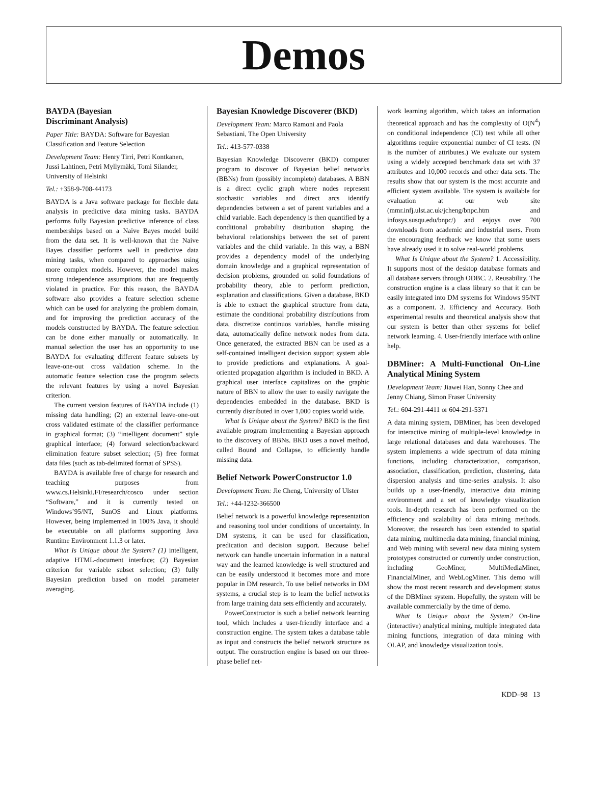Demos
BAYDA (Bayesian
Discriminant Analysis)
Paper Title: BAYDA: Software for Bayesian Classification and Feature Selection
Development Team: Henry Tirri, Petri Kontkanen, Jussi Lahtinen, Petri Myllymäki, Tomi Silander, University of Helsinki
Tel.: +358-9-708-44173
BAYDA is a Java software package for flexible data analysis in predictive data mining tasks. BAYDA performs fully Bayesian predictive inference of class memberships based on a Naive Bayes model build from the data set. It is well-known that the Naive Bayes classifier performs well in predictive data mining tasks, when compared to approaches using more complex models. However, the model makes strong independence assumptions that are frequently violated in practice. For this reason, the BAYDA software also provides a feature selection scheme which can be used for analyzing the problem domain, and for improving the prediction accuracy of the models constructed by BAYDA. The feature selection can be done either manually or automatically. In manual selection the user has an opportunity to use BAYDA for evaluating different feature subsets by leave-one-out cross validation scheme. In the automatic feature selection case the program selects the relevant features by using a novel Bayesian criterion.
The current version features of BAYDA include (1) missing data handling; (2) an external leave-one-out cross validated estimate of the classifier performance in graphical format; (3) “intelligent document” style graphical interface; (4) forward selection/backward elimination feature subset selection; (5) free format data files (such as tab-delimited format of SPSS).
BAYDA is available free of charge for research and teaching purposes from www.cs.Helsinki.FI/research/cosco under section “Software,” and it is currently tested on Windows’95/NT, SunOS and Linux platforms. However, being implemented in 100% Java, it should be executable on all platforms supporting Java Runtime Environment 1.1.3 or later.
What Is Unique about the System? (1) intelligent, adaptive HTML-document interface; (2) Bayesian criterion for variable subset selection; (3) fully Bayesian prediction based on model parameter averaging.
Bayesian Knowledge Discoverer (BKD)
Development Team: Marco Ramoni and Paola Sebastiani, The Open University
Tel.: 413-577-0338
Bayesian Knowledge Discoverer (BKD) computer program to discover of Bayesian belief networks (BBNs) from (possibly incomplete) databases. A BBN is a direct cyclic graph where nodes represent stochastic variables and direct arcs identify dependencies between a set of parent variables and a child variable. Each dependency is then quantified by a conditional probability distribution shaping the behavioral relationships between the set of parent variables and the child variable. In this way, a BBN provides a dependency model of the underlying domain knowledge and a graphical representation of decision problems, grounded on solid foundations of probability theory, able to perform prediction, explanation and classifications. Given a database, BKD is able to extract the graphical structure from data, estimate the conditional probability distributions from data, discretize continuos variables, handle missing data, automatically define network nodes from data. Once generated, the extracted BBN can be used as a self-contained intelligent decision support system able to provide predictions and explanations. A goal-oriented propagation algorithm is included in BKD. A graphical user interface capitalizes on the graphic nature of BBN to allow the user to easily navigate the dependencies embedded in the database. BKD is currently distributed in over 1,000 copies world wide.
What Is Unique about the System? BKD is the first available program implementing a Bayesian approach to the discovery of BBNs. BKD uses a novel method, called Bound and Collapse, to efficiently handle missing data.
Belief Network PowerConstructor 1.0
Development Team: Jie Cheng, University of Ulster
Tel.: +44-1232-366500
Belief network is a powerful knowledge representation and reasoning tool under conditions of uncertainty. In DM systems, it can be used for classification, predication and decision support. Because belief network can handle uncertain information in a natural way and the learned knowledge is well structured and can be easily understood it becomes more and more popular in DM research. To use belief networks in DM systems, a crucial step is to learn the belief networks from large training data sets efficiently and accurately.
PowerConstructor is such a belief network learning tool, which includes a user-friendly interface and a construction engine. The system takes a database table as input and constructs the belief network structure as output. The construction engine is based on our three-phase belief net-
work learning algorithm, which takes an information theoretical approach and has the complexity of O(N<sup>4</sup>) on conditional independence (CI) test while all other algorithms require exponential number of CI tests. (N is the number of attributes.) We evaluate our system using a widely accepted benchmark data set with 37 attributes and 10,000 records and other data sets. The results show that our system is the most accurate and efficient system available. The system is available for evaluation at our web site (mmr.infj.ulst.ac.uk/jcheng/bnpc.htm and infosys.susqu.edu/bnpc/) and enjoys over 700 downloads from academic and industrial users. From the encouraging feedback we know that some users have already used it to solve real-world problems.
What Is Unique about the System? 1. Accessibility. It supports most of the desktop database formats and all database servers through ODBC. 2. Reusability. The construction engine is a class library so that it can be easily integrated into DM systems for Windows 95/NT as a component. 3. Efficiency and Accuracy. Both experimental results and theoretical analysis show that our system is better than other systems for belief network learning. 4. User-friendly interface with online help.
DBMiner: A Multi-Functional On-Line Analytical Mining System
Development Team: Jiawei Han, Sonny Chee and Jenny Chiang, Simon Fraser University
Tel.: 604-291-4411 or 604-291-5371
A data mining system, DBMiner, has been developed for interactive mining of multiple-level knowledge in large relational databases and data warehouses. The system implements a wide spectrum of data mining functions, including characterization, comparison, association, classification, prediction, clustering, data dispersion analysis and time-series analysis. It also builds up a user-friendly, interactive data mining environment and a set of knowledge visualization tools. In-depth research has been performed on the efficiency and scalability of data mining methods. Moreover, the research has been extended to spatial data mining, multimedia data mining, financial mining, and Web mining with several new data mining system prototypes constructed or currently under construction, including GeoMiner, MultiMediaMiner, FinancialMiner, and WebLogMiner. This demo will show the most recent research and development status of the DBMiner system. Hopefully, the system will be available commercially by the time of demo.
What Is Unique about the System? On-line (interactive) analytical mining, multiple integrated data mining functions, integration of data mining with OLAP, and knowledge visualization tools.
KDD–98 13